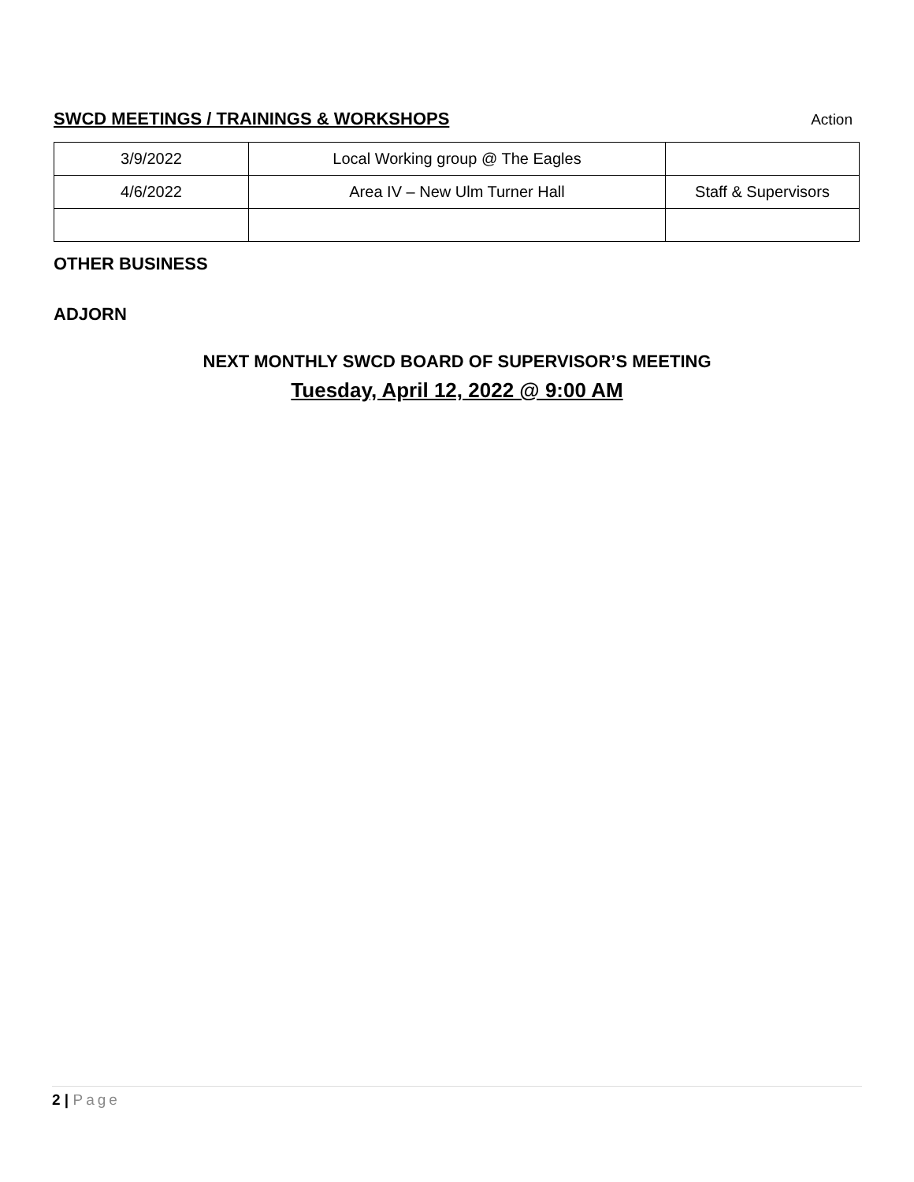SWCD MEETINGS / TRAININGS & WORKSHOPS
Action
| 3/9/2022 | Local Working group @ The Eagles | |
| 4/6/2022 | Area IV – New Ulm Turner Hall | Staff & Supervisors |
OTHER BUSINESS
ADJORN
NEXT MONTHLY SWCD BOARD OF SUPERVISOR’S MEETING
Tuesday, April 12, 2022 @ 9:00 AM
2 | Page